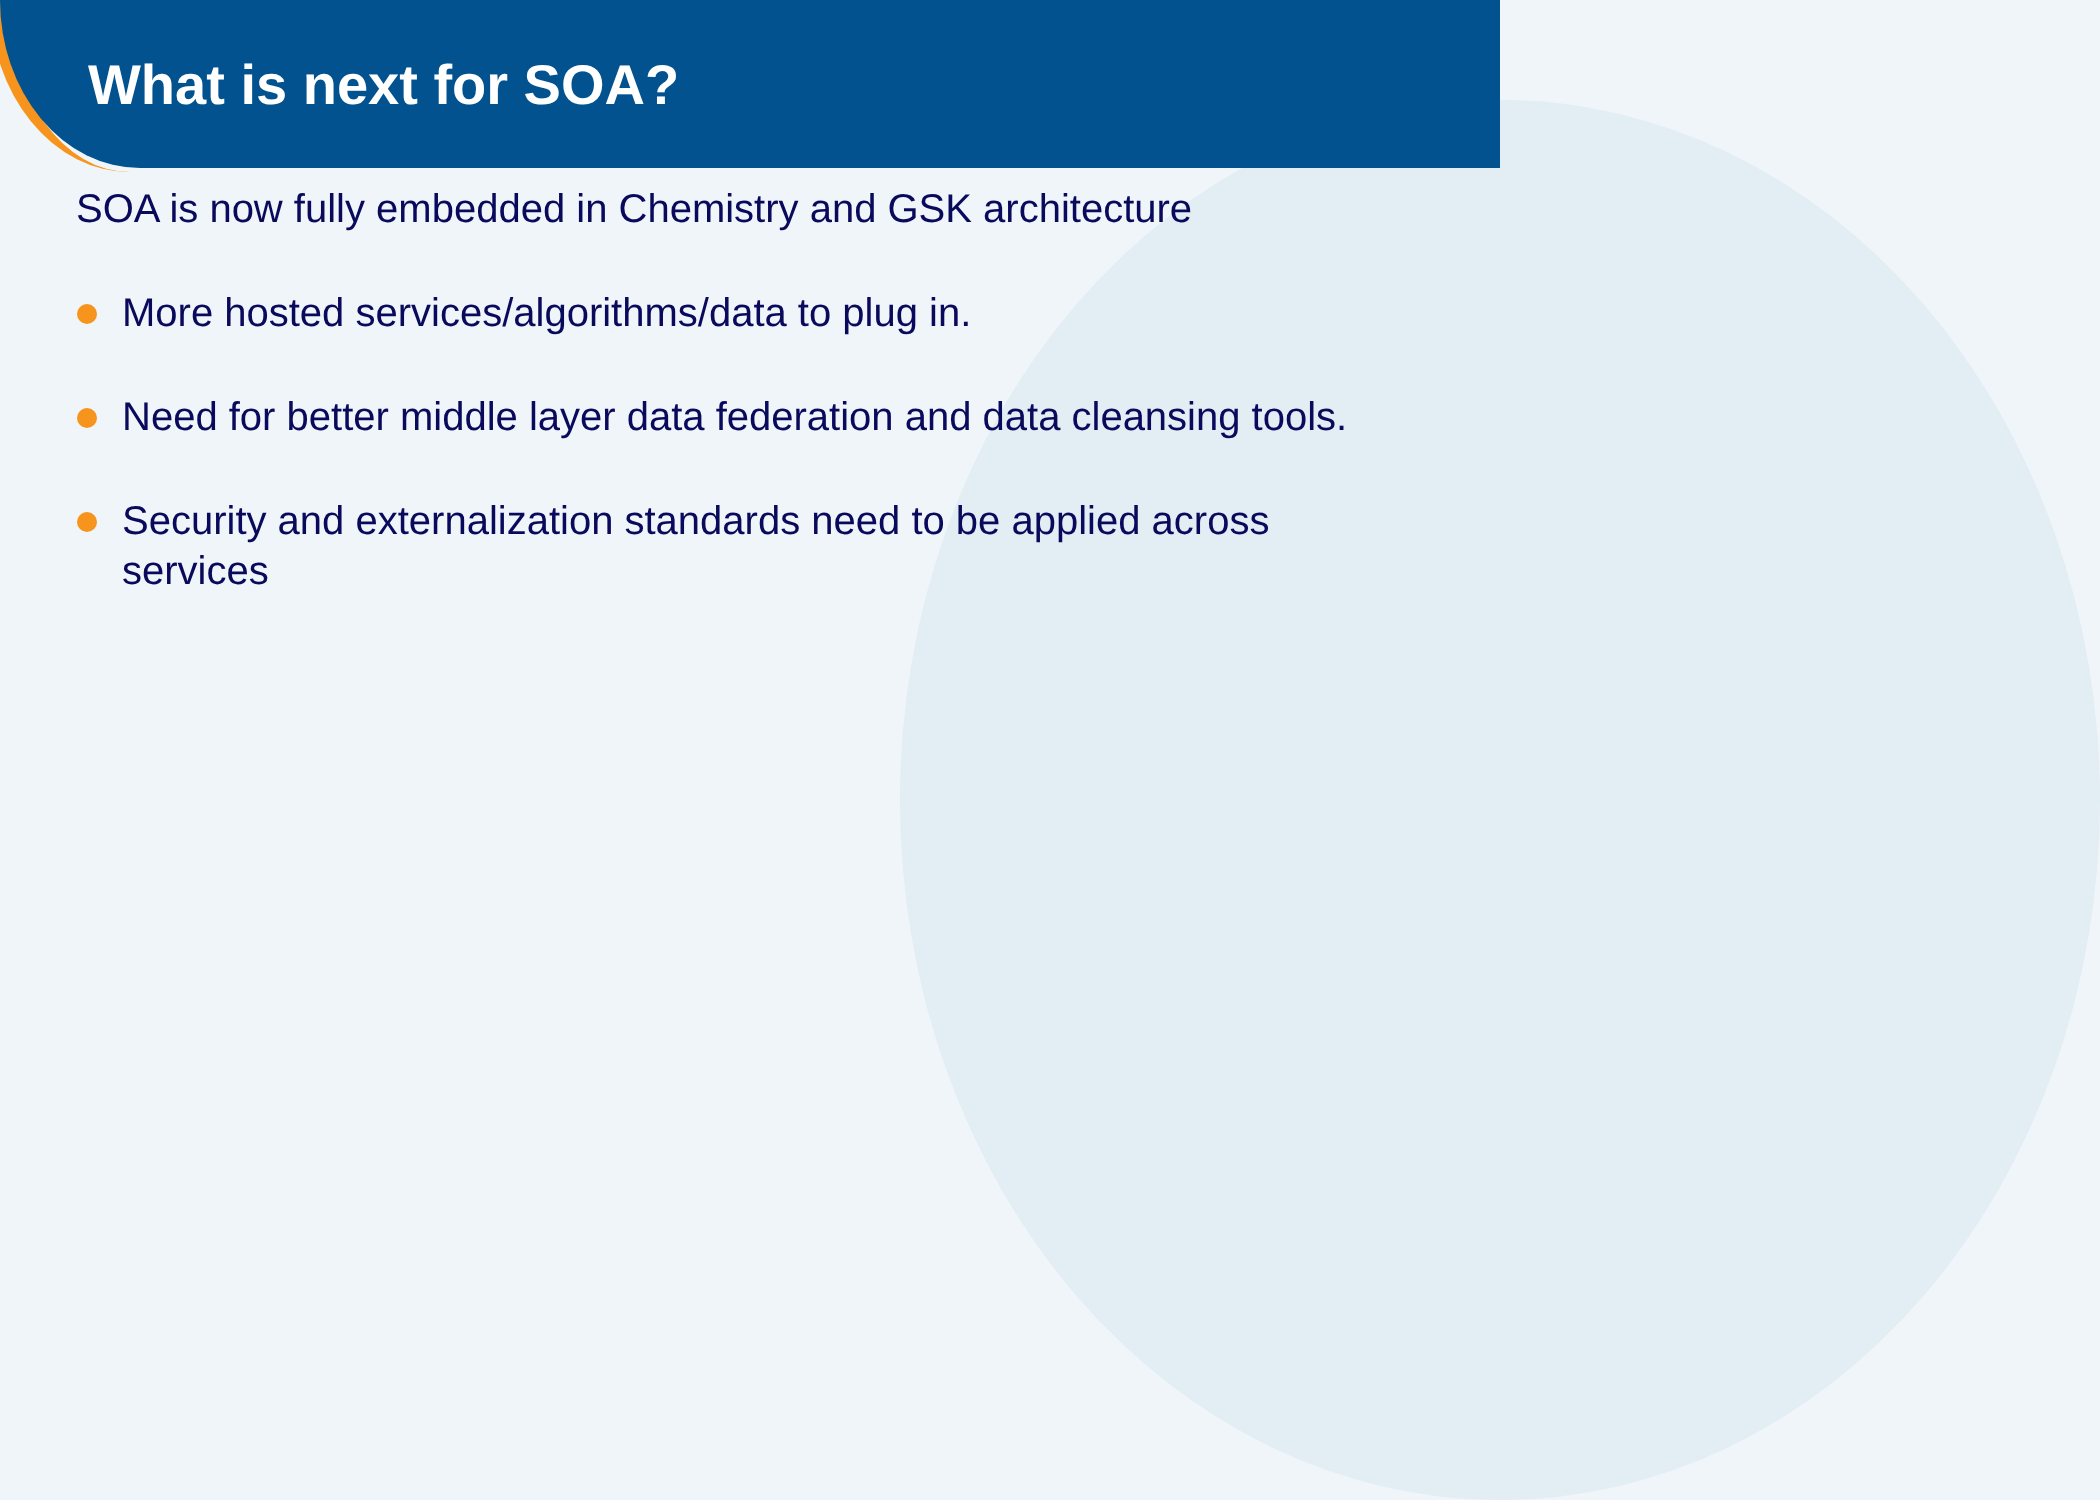What is next for SOA?
SOA is now fully embedded in Chemistry and GSK architecture
More hosted services/algorithms/data to plug in.
Need for better middle layer data federation and data cleansing tools.
Security and externalization standards need to be applied across services